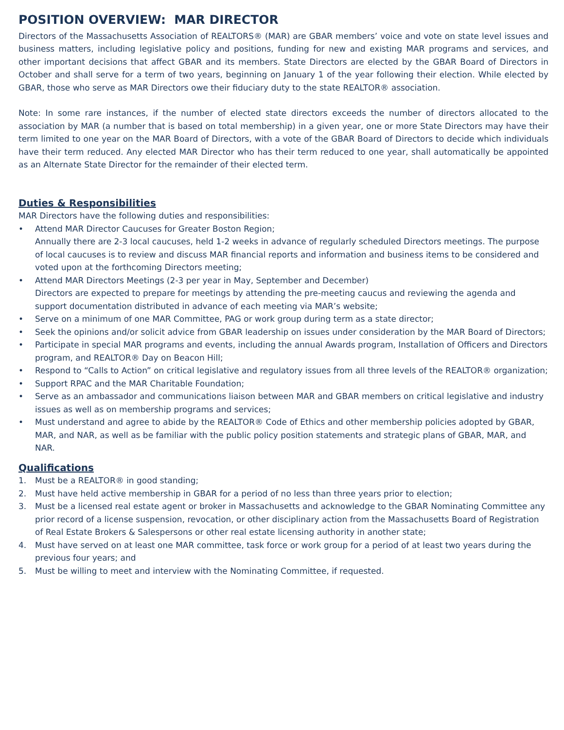POSITION OVERVIEW: MAR DIRECTOR
Directors of the Massachusetts Association of REALTORS® (MAR) are GBAR members’ voice and vote on state level issues and business matters, including legislative policy and positions, funding for new and existing MAR programs and services, and other important decisions that affect GBAR and its members. State Directors are elected by the GBAR Board of Directors in October and shall serve for a term of two years, beginning on January 1 of the year following their election. While elected by GBAR, those who serve as MAR Directors owe their fiduciary duty to the state REALTOR® association.
Note: In some rare instances, if the number of elected state directors exceeds the number of directors allocated to the association by MAR (a number that is based on total membership) in a given year, one or more State Directors may have their term limited to one year on the MAR Board of Directors, with a vote of the GBAR Board of Directors to decide which individuals have their term reduced. Any elected MAR Director who has their term reduced to one year, shall automatically be appointed as an Alternate State Director for the remainder of their elected term.
Duties & Responsibilities
MAR Directors have the following duties and responsibilities:
• Attend MAR Director Caucuses for Greater Boston Region;
Annually there are 2-3 local caucuses, held 1-2 weeks in advance of regularly scheduled Directors meetings. The purpose of local caucuses is to review and discuss MAR financial reports and information and business items to be considered and voted upon at the forthcoming Directors meeting;
• Attend MAR Directors Meetings (2-3 per year in May, September and December)
Directors are expected to prepare for meetings by attending the pre-meeting caucus and reviewing the agenda and support documentation distributed in advance of each meeting via MAR’s website;
• Serve on a minimum of one MAR Committee, PAG or work group during term as a state director;
• Seek the opinions and/or solicit advice from GBAR leadership on issues under consideration by the MAR Board of Directors;
• Participate in special MAR programs and events, including the annual Awards program, Installation of Officers and Directors program, and REALTOR® Day on Beacon Hill;
• Respond to “Calls to Action” on critical legislative and regulatory issues from all three levels of the REALTOR® organization;
• Support RPAC and the MAR Charitable Foundation;
• Serve as an ambassador and communications liaison between MAR and GBAR members on critical legislative and industry issues as well as on membership programs and services;
• Must understand and agree to abide by the REALTOR® Code of Ethics and other membership policies adopted by GBAR, MAR, and NAR, as well as be familiar with the public policy position statements and strategic plans of GBAR, MAR, and NAR.
Qualifications
1. Must be a REALTOR® in good standing;
2. Must have held active membership in GBAR for a period of no less than three years prior to election;
3. Must be a licensed real estate agent or broker in Massachusetts and acknowledge to the GBAR Nominating Committee any prior record of a license suspension, revocation, or other disciplinary action from the Massachusetts Board of Registration of Real Estate Brokers & Salespersons or other real estate licensing authority in another state;
4. Must have served on at least one MAR committee, task force or work group for a period of at least two years during the previous four years; and
5. Must be willing to meet and interview with the Nominating Committee, if requested.